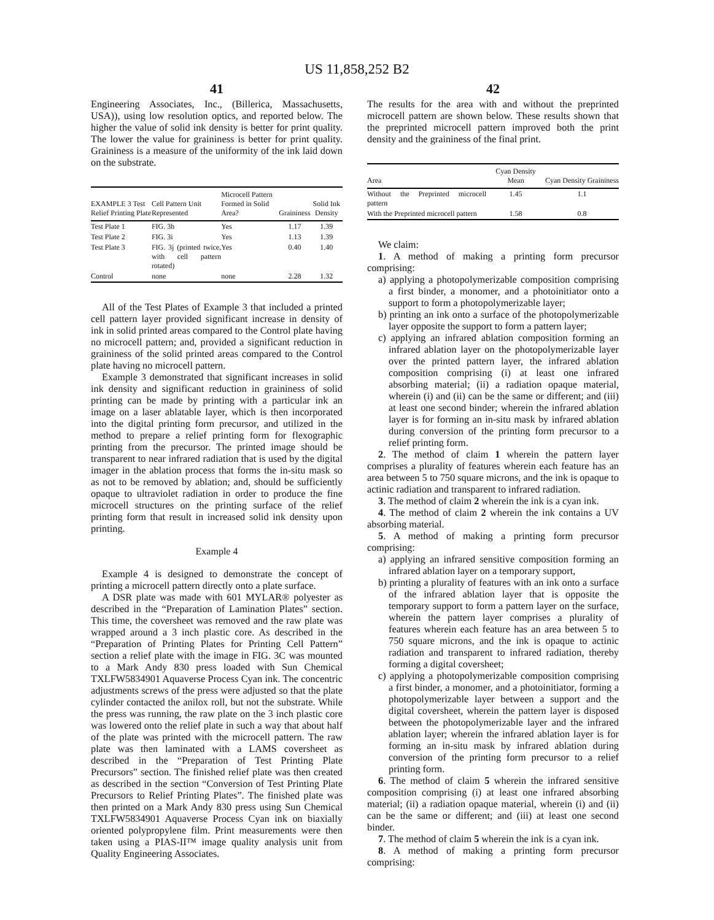US 11,858,252 B2
41
Engineering Associates, Inc., (Billerica, Massachusetts, USA)), using low resolution optics, and reported below. The higher the value of solid ink density is better for print quality. The lower the value for graininess is better for print quality. Graininess is a measure of the uniformity of the ink laid down on the substrate.
| EXAMPLE 3 Test Relief Printing Plate | Cell Pattern Unit Represented | Microcell Pattern Formed in Solid Area? | Graininess | Solid Ink Density |
| --- | --- | --- | --- | --- |
| Test Plate 1 | FIG. 3h | Yes | 1.17 | 1.39 |
| Test Plate 2 | FIG. 3i | Yes | 1.13 | 1.39 |
| Test Plate 3 | FIG. 3j (printed twice, with cell pattern rotated) | Yes | 0.40 | 1.40 |
| Control | none | none | 2.28 | 1.32 |
All of the Test Plates of Example 3 that included a printed cell pattern layer provided significant increase in density of ink in solid printed areas compared to the Control plate having no microcell pattern; and, provided a significant reduction in graininess of the solid printed areas compared to the Control plate having no microcell pattern.
Example 3 demonstrated that significant increases in solid ink density and significant reduction in graininess of solid printing can be made by printing with a particular ink an image on a laser ablatable layer, which is then incorporated into the digital printing form precursor, and utilized in the method to prepare a relief printing form for flexographic printing from the precursor. The printed image should be transparent to near infrared radiation that is used by the digital imager in the ablation process that forms the in-situ mask so as not to be removed by ablation; and, should be sufficiently opaque to ultraviolet radiation in order to produce the fine microcell structures on the printing surface of the relief printing form that result in increased solid ink density upon printing.
Example 4
Example 4 is designed to demonstrate the concept of printing a microcell pattern directly onto a plate surface.
A DSR plate was made with 601 MYLAR® polyester as described in the “Preparation of Lamination Plates” section. This time, the coversheet was removed and the raw plate was wrapped around a 3 inch plastic core. As described in the “Preparation of Printing Plates for Printing Cell Pattern” section a relief plate with the image in FIG. 3C was mounted to a Mark Andy 830 press loaded with Sun Chemical TXLFW5834901 Aquaverse Process Cyan ink. The concentric adjustments screws of the press were adjusted so that the plate cylinder contacted the anilox roll, but not the substrate. While the press was running, the raw plate on the 3 inch plastic core was lowered onto the relief plate in such a way that about half of the plate was printed with the microcell pattern. The raw plate was then laminated with a LAMS coversheet as described in the “Preparation of Test Printing Plate Precursors” section. The finished relief plate was then created as described in the section “Conversion of Test Printing Plate Precursors to Relief Printing Plates”. The finished plate was then printed on a Mark Andy 830 press using Sun Chemical TXLFW5834901 Aquaverse Process Cyan ink on biaxially oriented polypropylene film. Print measurements were then taken using a PIAS-II™ image quality analysis unit from Quality Engineering Associates.
42
The results for the area with and without the preprinted microcell pattern are shown below. These results shown that the preprinted microcell pattern improved both the print density and the graininess of the final print.
| Area | Cyan Density Mean | Cyan Density Graininess |
| --- | --- | --- |
| Without the Preprinted microcell pattern | 1.45 | 1.1 |
| With the Preprinted microcell pattern | 1.58 | 0.8 |
We claim:
1. A method of making a printing form precursor comprising:
a) applying a photopolymerizable composition comprising a first binder, a monomer, and a photoinitiator onto a support to form a photopolymerizable layer;
b) printing an ink onto a surface of the photopolymerizable layer opposite the support to form a pattern layer;
c) applying an infrared ablation composition forming an infrared ablation layer on the photopolymerizable layer over the printed pattern layer, the infrared ablation composition comprising (i) at least one infrared absorbing material; (ii) a radiation opaque material, wherein (i) and (ii) can be the same or different; and (iii) at least one second binder; wherein the infrared ablation layer is for forming an in-situ mask by infrared ablation during conversion of the printing form precursor to a relief printing form.
2. The method of claim 1 wherein the pattern layer comprises a plurality of features wherein each feature has an area between 5 to 750 square microns, and the ink is opaque to actinic radiation and transparent to infrared radiation.
3. The method of claim 2 wherein the ink is a cyan ink.
4. The method of claim 2 wherein the ink contains a UV absorbing material.
5. A method of making a printing form precursor comprising:
a) applying an infrared sensitive composition forming an infrared ablation layer on a temporary support,
b) printing a plurality of features with an ink onto a surface of the infrared ablation layer that is opposite the temporary support to form a pattern layer on the surface, wherein the pattern layer comprises a plurality of features wherein each feature has an area between 5 to 750 square microns, and the ink is opaque to actinic radiation and transparent to infrared radiation, thereby forming a digital coversheet;
c) applying a photopolymerizable composition comprising a first binder, a monomer, and a photoinitiator, forming a photopolymerizable layer between a support and the digital coversheet, wherein the pattern layer is disposed between the photopolymerizable layer and the infrared ablation layer; wherein the infrared ablation layer is for forming an in-situ mask by infrared ablation during conversion of the printing form precursor to a relief printing form.
6. The method of claim 5 wherein the infrared sensitive composition comprising (i) at least one infrared absorbing material; (ii) a radiation opaque material, wherein (i) and (ii) can be the same or different; and (iii) at least one second binder.
7. The method of claim 5 wherein the ink is a cyan ink.
8. A method of making a printing form precursor comprising: